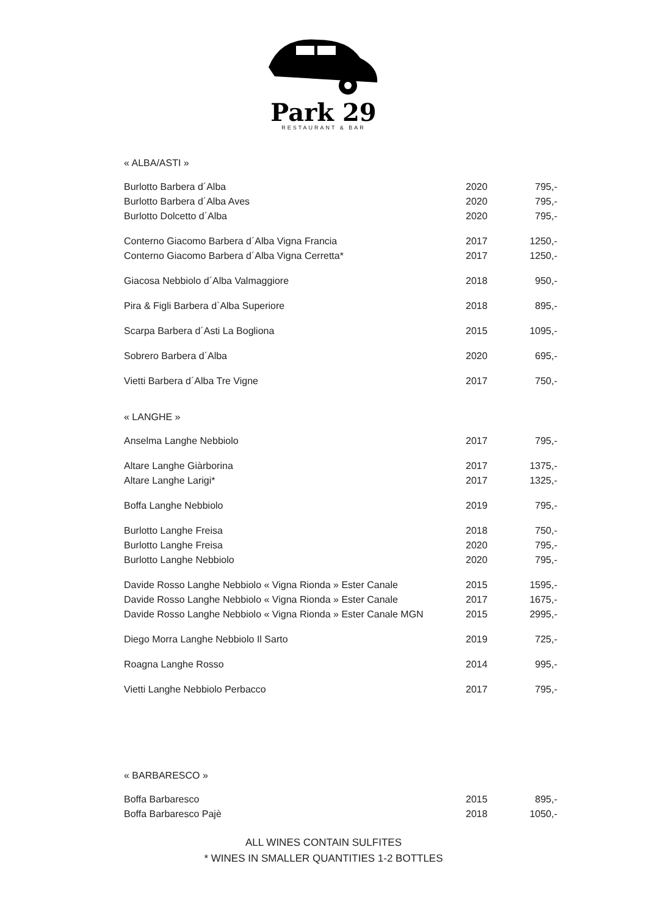Park 29
RESTAURANT & BAR
« ALBA/ASTI »
| Burlotto Barbera d´Alba | 2020 | 795,- |
| Burlotto Barbera d´Alba Aves | 2020 | 795,- |
| Burlotto Dolcetto d´Alba | 2020 | 795,- |
| Conterno Giacomo Barbera d´Alba Vigna Francia | 2017 | 1250,- |
| Conterno Giacomo Barbera d´Alba Vigna Cerretta* | 2017 | 1250,- |
| Giacosa Nebbiolo d´Alba Valmaggiore | 2018 | 950,- |
| Pira & Figli Barbera d`Alba Superiore | 2018 | 895,- |
| Scarpa Barbera d´Asti La Bogliona | 2015 | 1095,- |
| Sobrero Barbera d´Alba | 2020 | 695,- |
| Vietti Barbera d´Alba Tre Vigne | 2017 | 750,- |
« LANGHE »
| Anselma Langhe Nebbiolo | 2017 | 795,- |
| Altare Langhe Giàrborina | 2017 | 1375,- |
| Altare Langhe Larigi* | 2017 | 1325,- |
| Boffa Langhe Nebbiolo | 2019 | 795,- |
| Burlotto Langhe Freisa | 2018 | 750,- |
| Burlotto Langhe Freisa | 2020 | 795,- |
| Burlotto Langhe Nebbiolo | 2020 | 795,- |
| Davide Rosso Langhe Nebbiolo « Vigna Rionda » Ester Canale | 2015 | 1595,- |
| Davide Rosso Langhe Nebbiolo « Vigna Rionda » Ester Canale | 2017 | 1675,- |
| Davide Rosso Langhe Nebbiolo « Vigna Rionda » Ester Canale MGN | 2015 | 2995,- |
| Diego Morra Langhe Nebbiolo Il Sarto | 2019 | 725,- |
| Roagna Langhe Rosso | 2014 | 995,- |
| Vietti Langhe Nebbiolo Perbacco | 2017 | 795,- |
« BARBARESCO »
| Boffa Barbaresco | 2015 | 895,- |
| Boffa Barbaresco Pajè | 2018 | 1050,- |
ALL WINES CONTAIN SULFITES
* WINES IN SMALLER QUANTITIES 1-2 BOTTLES